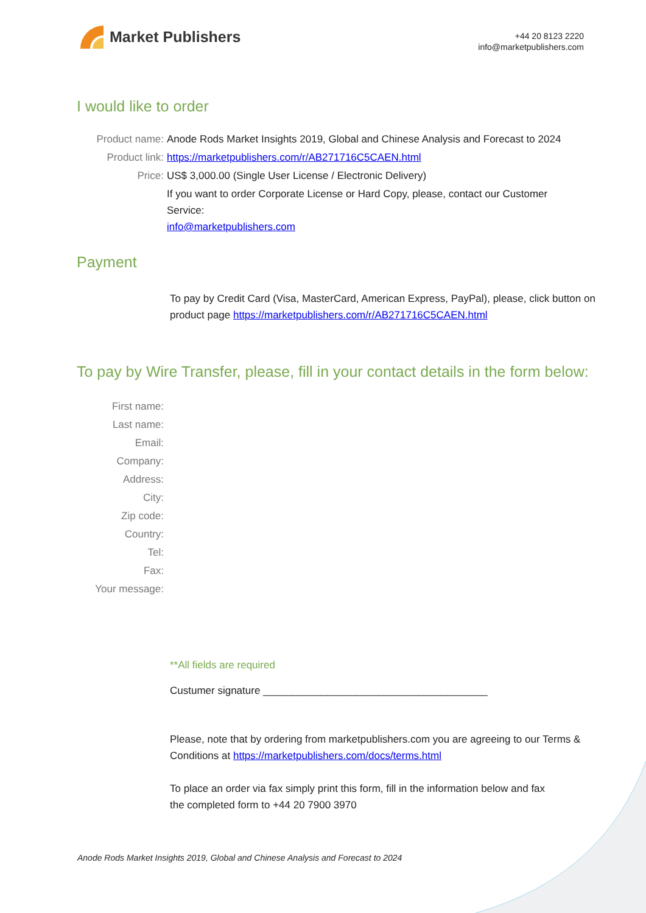Market Publishers
+44 20 8123 2220
info@marketpublishers.com
I would like to order
Product name: Anode Rods Market Insights 2019, Global and Chinese Analysis and Forecast to 2024
Product link: https://marketpublishers.com/r/AB271716C5CAEN.html
Price: US$ 3,000.00 (Single User License / Electronic Delivery)
If you want to order Corporate License or Hard Copy, please, contact our Customer Service:
info@marketpublishers.com
Payment
To pay by Credit Card (Visa, MasterCard, American Express, PayPal), please, click button on product page https://marketpublishers.com/r/AB271716C5CAEN.html
To pay by Wire Transfer, please, fill in your contact details in the form below:
First name:
Last name:
Email:
Company:
Address:
City:
Zip code:
Country:
Tel:
Fax:
Your message:
**All fields are required
Custumer signature _______________________________________
Please, note that by ordering from marketpublishers.com you are agreeing to our Terms & Conditions at https://marketpublishers.com/docs/terms.html
To place an order via fax simply print this form, fill in the information below and fax the completed form to +44 20 7900 3970
Anode Rods Market Insights 2019, Global and Chinese Analysis and Forecast to 2024